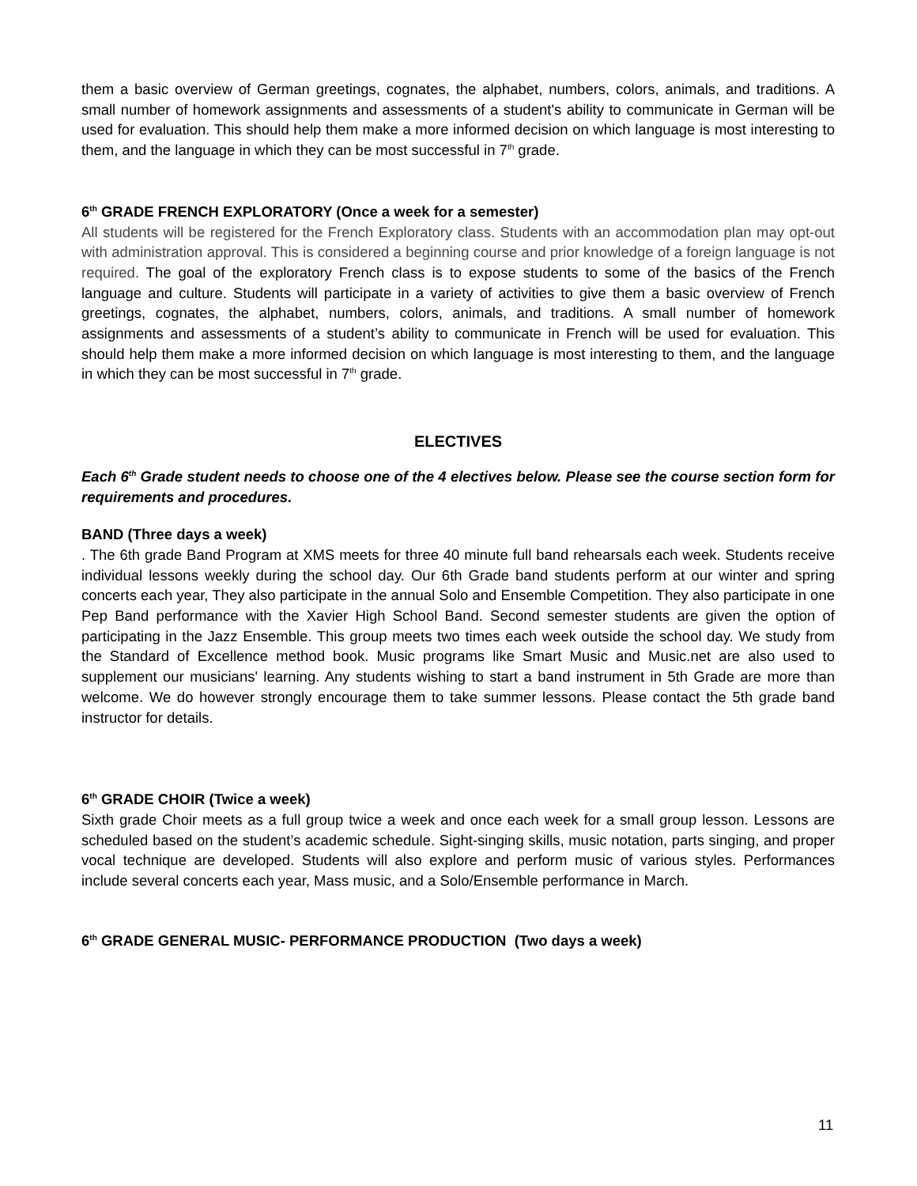them a basic overview of German greetings, cognates, the alphabet, numbers, colors, animals, and traditions. A small number of homework assignments and assessments of a student's ability to communicate in German will be used for evaluation. This should help them make a more informed decision on which language is most interesting to them, and the language in which they can be most successful in 7<sup>th</sup> grade.
6<sup>th</sup> GRADE FRENCH EXPLORATORY (Once a week for a semester)
All students will be registered for the French Exploratory class. Students with an accommodation plan may opt-out with administration approval. This is considered a beginning course and prior knowledge of a foreign language is not required. The goal of the exploratory French class is to expose students to some of the basics of the French language and culture. Students will participate in a variety of activities to give them a basic overview of French greetings, cognates, the alphabet, numbers, colors, animals, and traditions. A small number of homework assignments and assessments of a student’s ability to communicate in French will be used for evaluation. This should help them make a more informed decision on which language is most interesting to them, and the language in which they can be most successful in 7<sup>th</sup> grade.
ELECTIVES
Each 6<sup>th</sup> Grade student needs to choose one of the 4 electives below. Please see the course section form for requirements and procedures.
BAND (Three days a week)
. The 6th grade Band Program at XMS meets for three 40 minute full band rehearsals each week. Students receive individual lessons weekly during the school day. Our 6th Grade band students perform at our winter and spring concerts each year, They also participate in the annual Solo and Ensemble Competition. They also participate in one Pep Band performance with the Xavier High School Band. Second semester students are given the option of participating in the Jazz Ensemble. This group meets two times each week outside the school day. We study from the Standard of Excellence method book. Music programs like Smart Music and Music.net are also used to supplement our musicians' learning. Any students wishing to start a band instrument in 5th Grade are more than welcome. We do however strongly encourage them to take summer lessons. Please contact the 5th grade band instructor for details.
6<sup>th</sup> GRADE CHOIR (Twice a week)
Sixth grade Choir meets as a full group twice a week and once each week for a small group lesson. Lessons are scheduled based on the student’s academic schedule. Sight-singing skills, music notation, parts singing, and proper vocal technique are developed. Students will also explore and perform music of various styles. Performances include several concerts each year, Mass music, and a Solo/Ensemble performance in March.
6<sup>th</sup> GRADE GENERAL MUSIC- PERFORMANCE PRODUCTION (Two days a week)
11